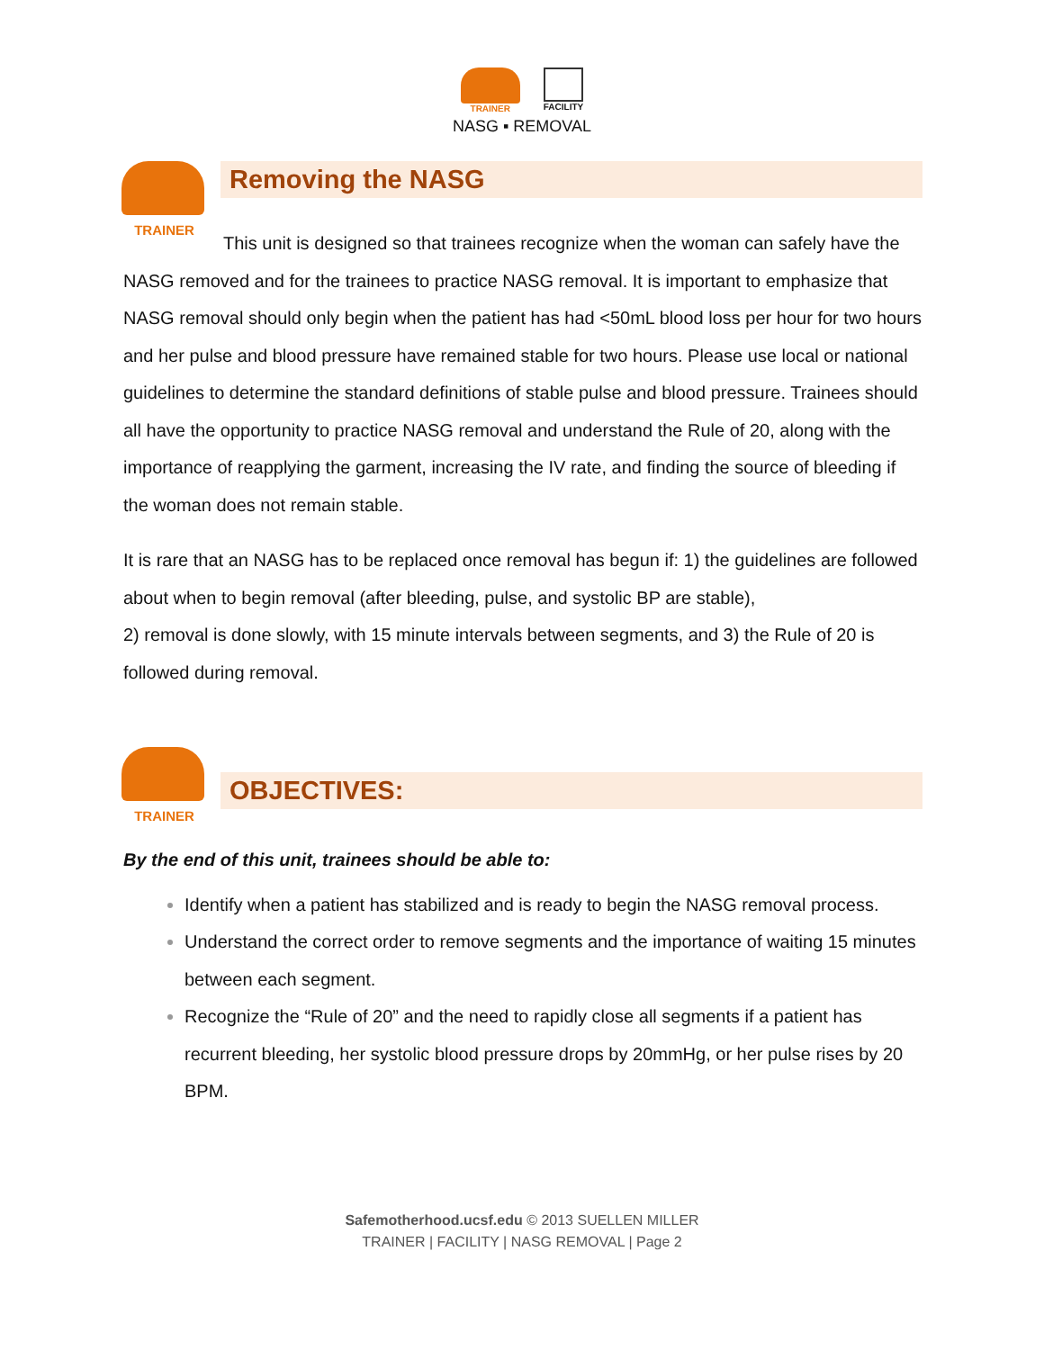TRAINER FACILITY
NASG ▪ REMOVAL
TRAINER
Removing the NASG
This unit is designed so that trainees recognize when the woman can safely have the NASG removed and for the trainees to practice NASG removal. It is important to emphasize that NASG removal should only begin when the patient has had <50mL blood loss per hour for two hours and her pulse and blood pressure have remained stable for two hours. Please use local or national guidelines to determine the standard definitions of stable pulse and blood pressure. Trainees should all have the opportunity to practice NASG removal and understand the Rule of 20, along with the importance of reapplying the garment, increasing the IV rate, and finding the source of bleeding if the woman does not remain stable.
It is rare that an NASG has to be replaced once removal has begun if: 1) the guidelines are followed about when to begin removal (after bleeding, pulse, and systolic BP are stable),
2) removal is done slowly, with 15 minute intervals between segments, and 3) the Rule of 20 is followed during removal.
TRAINER
OBJECTIVES:
By the end of this unit, trainees should be able to:
Identify when a patient has stabilized and is ready to begin the NASG removal process.
Understand the correct order to remove segments and the importance of waiting 15 minutes between each segment.
Recognize the “Rule of 20” and the need to rapidly close all segments if a patient has recurrent bleeding, her systolic blood pressure drops by 20mmHg, or her pulse rises by 20 BPM.
Safemotherhood.ucsf.edu © 2013 SUELLEN MILLER
TRAINER | FACILITY | NASG REMOVAL | Page 2